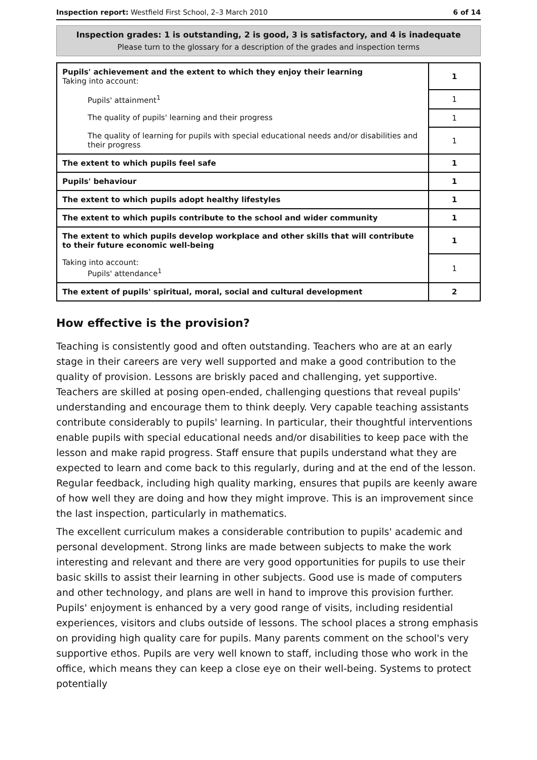Inspection report: Westfield First School, 2–3 March 2010 6 of 14
Inspection grades: 1 is outstanding, 2 is good, 3 is satisfactory, and 4 is inadequate
Please turn to the glossary for a description of the grades and inspection terms
| Pupils' achievement and the extent to which they enjoy their learning Taking into account: | 1 |
| Pupils' attainment<sup>1</sup> | 1 |
| The quality of pupils' learning and their progress | 1 |
| The quality of learning for pupils with special educational needs and/or disabilities and their progress | 1 |
| The extent to which pupils feel safe | 1 |
| Pupils' behaviour | 1 |
| The extent to which pupils adopt healthy lifestyles | 1 |
| The extent to which pupils contribute to the school and wider community | 1 |
| The extent to which pupils develop workplace and other skills that will contribute to their future economic well-being | 1 |
| Taking into account: Pupils' attendance<sup>1</sup> | 1 |
| The extent of pupils' spiritual, moral, social and cultural development | 2 |
How effective is the provision?
Teaching is consistently good and often outstanding. Teachers who are at an early stage in their careers are very well supported and make a good contribution to the quality of provision. Lessons are briskly paced and challenging, yet supportive. Teachers are skilled at posing open-ended, challenging questions that reveal pupils' understanding and encourage them to think deeply. Very capable teaching assistants contribute considerably to pupils' learning. In particular, their thoughtful interventions enable pupils with special educational needs and/or disabilities to keep pace with the lesson and make rapid progress. Staff ensure that pupils understand what they are expected to learn and come back to this regularly, during and at the end of the lesson. Regular feedback, including high quality marking, ensures that pupils are keenly aware of how well they are doing and how they might improve. This is an improvement since the last inspection, particularly in mathematics.
The excellent curriculum makes a considerable contribution to pupils' academic and personal development. Strong links are made between subjects to make the work interesting and relevant and there are very good opportunities for pupils to use their basic skills to assist their learning in other subjects. Good use is made of computers and other technology, and plans are well in hand to improve this provision further. Pupils' enjoyment is enhanced by a very good range of visits, including residential experiences, visitors and clubs outside of lessons. The school places a strong emphasis on providing high quality care for pupils. Many parents comment on the school's very supportive ethos. Pupils are very well known to staff, including those who work in the office, which means they can keep a close eye on their well-being. Systems to protect potentially